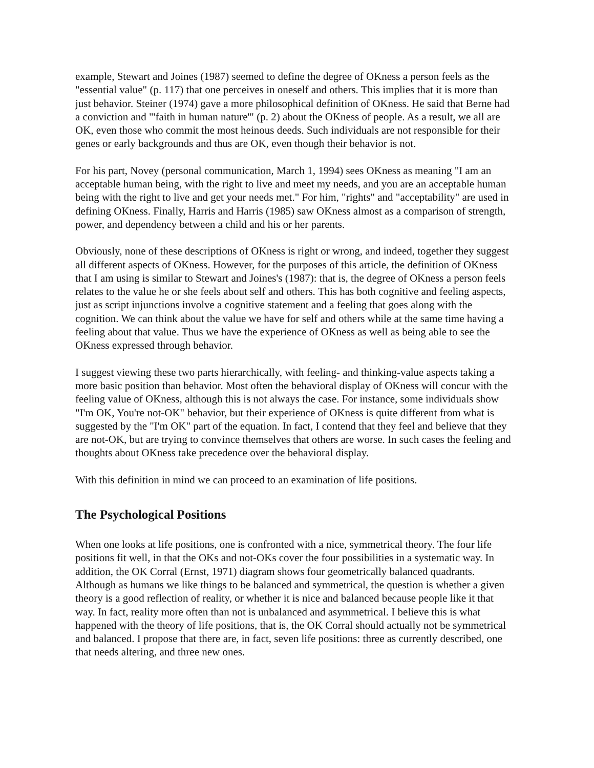example, Stewart and Joines (1987) seemed to define the degree of OKness a person feels as the "essential value" (p. 117) that one perceives in oneself and others. This implies that it is more than just behavior. Steiner (1974) gave a more philosophical definition of OKness. He said that Berne had a conviction and "'faith in human nature'" (p. 2) about the OKness of people. As a result, we all are OK, even those who commit the most heinous deeds. Such individuals are not responsible for their genes or early backgrounds and thus are OK, even though their behavior is not.
For his part, Novey (personal communication, March 1, 1994) sees OKness as meaning "I am an acceptable human being, with the right to live and meet my needs, and you are an acceptable human being with the right to live and get your needs met." For him, "rights" and "acceptability" are used in defining OKness. Finally, Harris and Harris (1985) saw OKness almost as a comparison of strength, power, and dependency between a child and his or her parents.
Obviously, none of these descriptions of OKness is right or wrong, and indeed, together they suggest all different aspects of OKness. However, for the purposes of this article, the definition of OKness that I am using is similar to Stewart and Joines's (1987): that is, the degree of OKness a person feels relates to the value he or she feels about self and others. This has both cognitive and feeling aspects, just as script injunctions involve a cognitive statement and a feeling that goes along with the cognition. We can think about the value we have for self and others while at the same time having a feeling about that value. Thus we have the experience of OKness as well as being able to see the OKness expressed through behavior.
I suggest viewing these two parts hierarchically, with feeling- and thinking-value aspects taking a more basic position than behavior. Most often the behavioral display of OKness will concur with the feeling value of OKness, although this is not always the case. For instance, some individuals show "I'm OK, You're not-OK" behavior, but their experience of OKness is quite different from what is suggested by the "I'm OK" part of the equation. In fact, I contend that they feel and believe that they are not-OK, but are trying to convince themselves that others are worse. In such cases the feeling and thoughts about OKness take precedence over the behavioral display.
With this definition in mind we can proceed to an examination of life positions.
The Psychological Positions
When one looks at life positions, one is confronted with a nice, symmetrical theory. The four life positions fit well, in that the OKs and not-OKs cover the four possibilities in a systematic way. In addition, the OK Corral (Ernst, 1971) diagram shows four geometrically balanced quadrants. Although as humans we like things to be balanced and symmetrical, the question is whether a given theory is a good reflection of reality, or whether it is nice and balanced because people like it that way. In fact, reality more often than not is unbalanced and asymmetrical. I believe this is what happened with the theory of life positions, that is, the OK Corral should actually not be symmetrical and balanced. I propose that there are, in fact, seven life positions: three as currently described, one that needs altering, and three new ones.